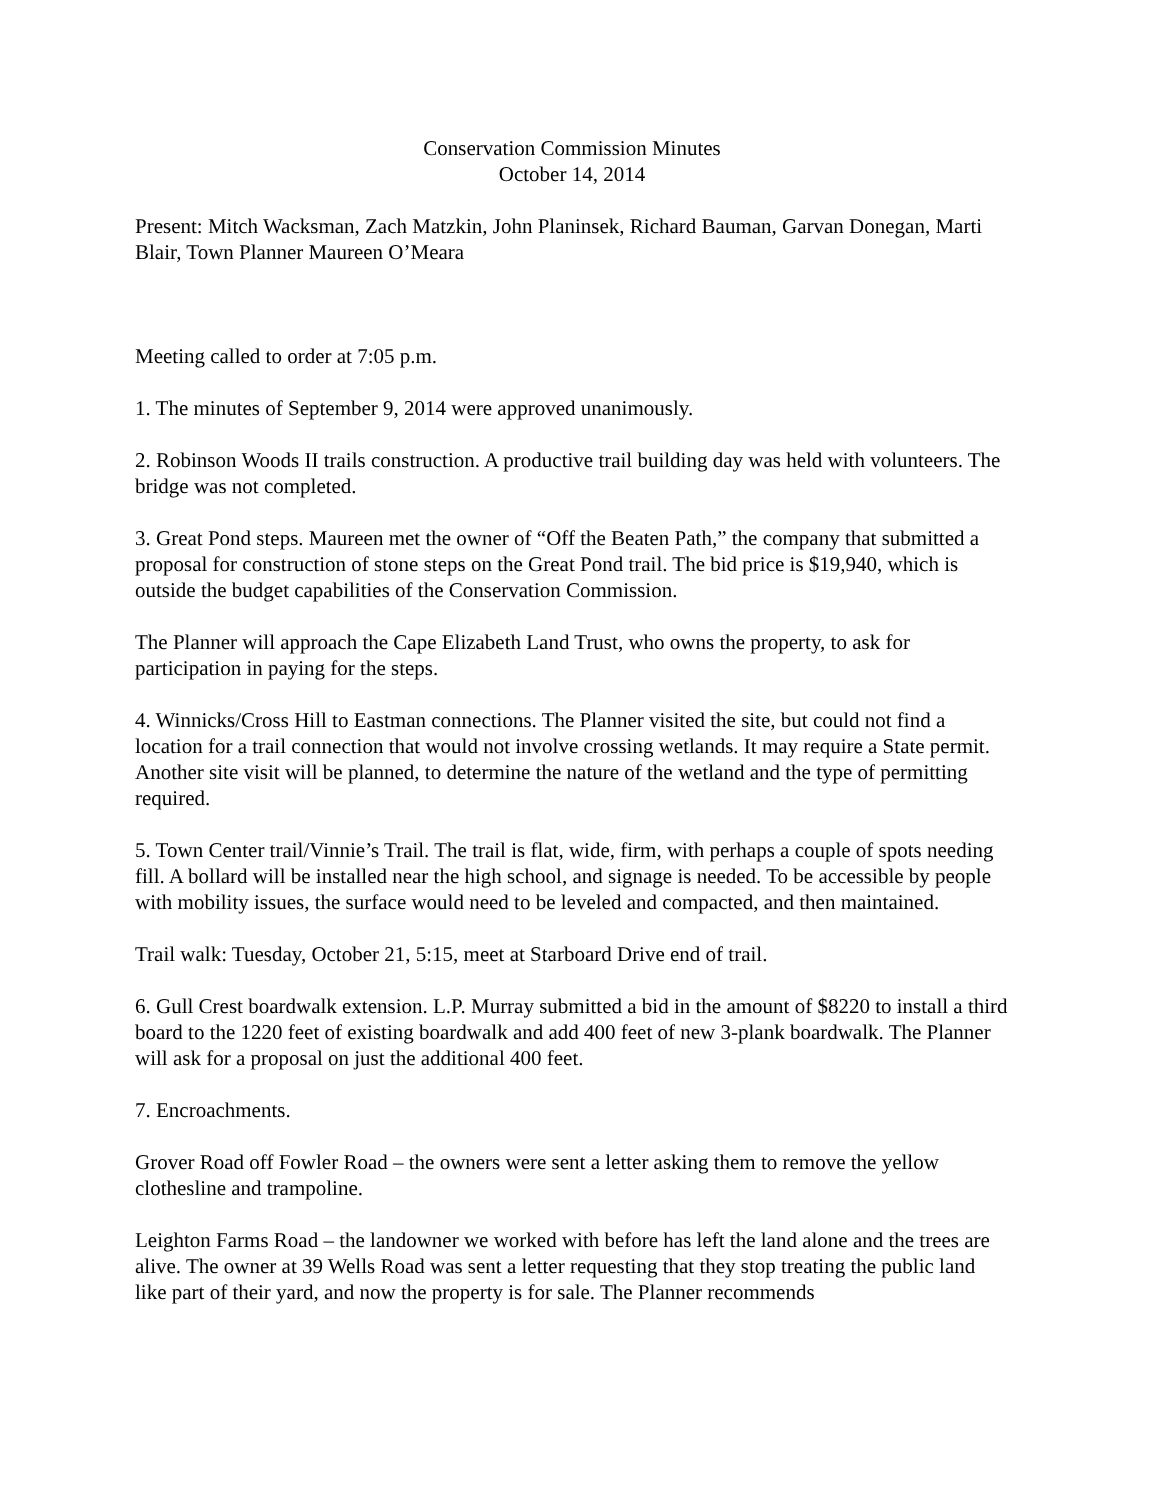Conservation Commission Minutes
October 14, 2014
Present: Mitch Wacksman, Zach Matzkin, John Planinsek, Richard Bauman, Garvan Donegan, Marti Blair, Town Planner Maureen O’Meara
Meeting called to order at 7:05 p.m.
1. The minutes of September 9, 2014 were approved unanimously.
2. Robinson Woods II trails construction. A productive trail building day was held with volunteers. The bridge was not completed.
3. Great Pond steps. Maureen met the owner of “Off the Beaten Path,” the company that submitted a proposal for construction of stone steps on the Great Pond trail. The bid price is $19,940, which is outside the budget capabilities of the Conservation Commission.
The Planner will approach the Cape Elizabeth Land Trust, who owns the property, to ask for participation in paying for the steps.
4. Winnicks/Cross Hill to Eastman connections. The Planner visited the site, but could not find a location for a trail connection that would not involve crossing wetlands. It may require a State permit. Another site visit will be planned, to determine the nature of the wetland and the type of permitting required.
5. Town Center trail/Vinnie’s Trail. The trail is flat, wide, firm, with perhaps a couple of spots needing fill. A bollard will be installed near the high school, and signage is needed. To be accessible by people with mobility issues, the surface would need to be leveled and compacted, and then maintained.
Trail walk: Tuesday, October 21, 5:15, meet at Starboard Drive end of trail.
6. Gull Crest boardwalk extension. L.P. Murray submitted a bid in the amount of $8220 to install a third board to the 1220 feet of existing boardwalk and add 400 feet of new 3-plank boardwalk. The Planner will ask for a proposal on just the additional 400 feet.
7. Encroachments.
Grover Road off Fowler Road – the owners were sent a letter asking them to remove the yellow clothesline and trampoline.
Leighton Farms Road – the landowner we worked with before has left the land alone and the trees are alive. The owner at 39 Wells Road was sent a letter requesting that they stop treating the public land like part of their yard, and now the property is for sale. The Planner recommends